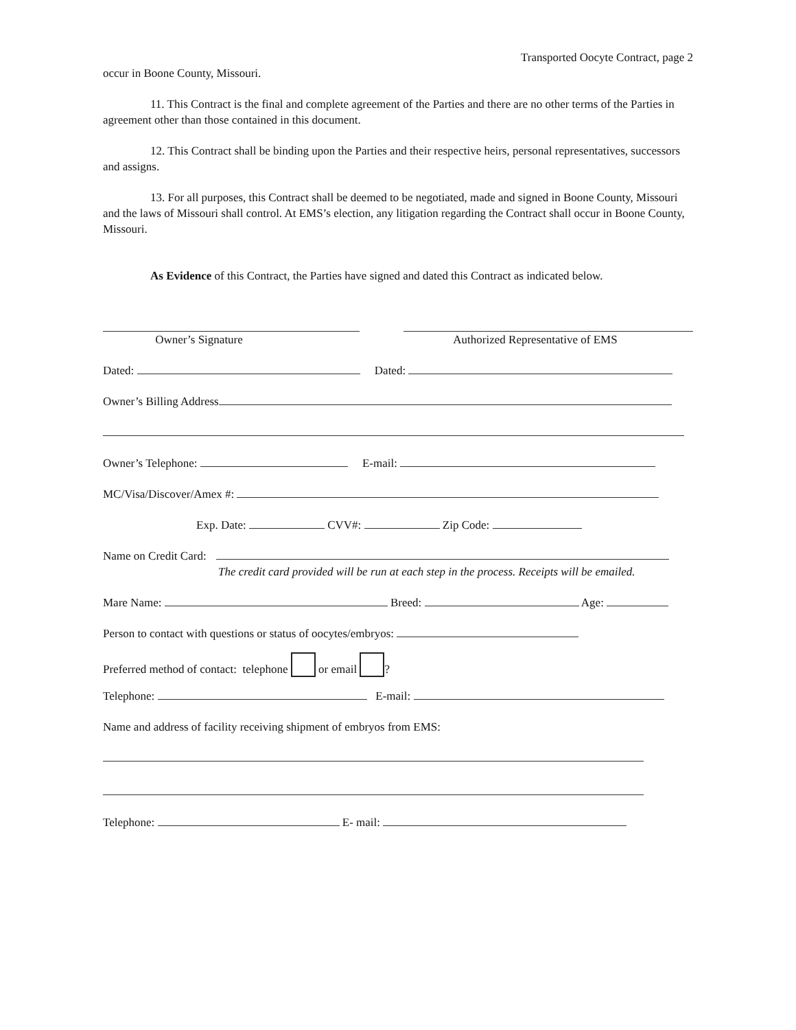Transported Oocyte Contract, page 2
occur in Boone County, Missouri.
11. This Contract is the final and complete agreement of the Parties and there are no other terms of the Parties in agreement other than those contained in this document.
12. This Contract shall be binding upon the Parties and their respective heirs, personal representatives, successors and assigns.
13. For all purposes, this Contract shall be deemed to be negotiated, made and signed in Boone County, Missouri and the laws of Missouri shall control. At EMS’s election, any litigation regarding the Contract shall occur in Boone County, Missouri.
As Evidence of this Contract, the Parties have signed and dated this Contract as indicated below.
Owner’s Signature Authorized Representative of EMS
Dated: Dated:
Owner’s Billing Address
Owner’s Telephone: E-mail:
MC/Visa/Discover/Amex #:
Exp. Date: CVV#: Zip Code:
Name on Credit Card:
The credit card provided will be run at each step in the process. Receipts will be emailed.
Mare Name: Breed: Age:
Person to contact with questions or status of oocytes/embryos:
Preferred method of contact: telephone or email ?
Telephone: E-mail:
Name and address of facility receiving shipment of embryos from EMS:
Telephone: E- mail: